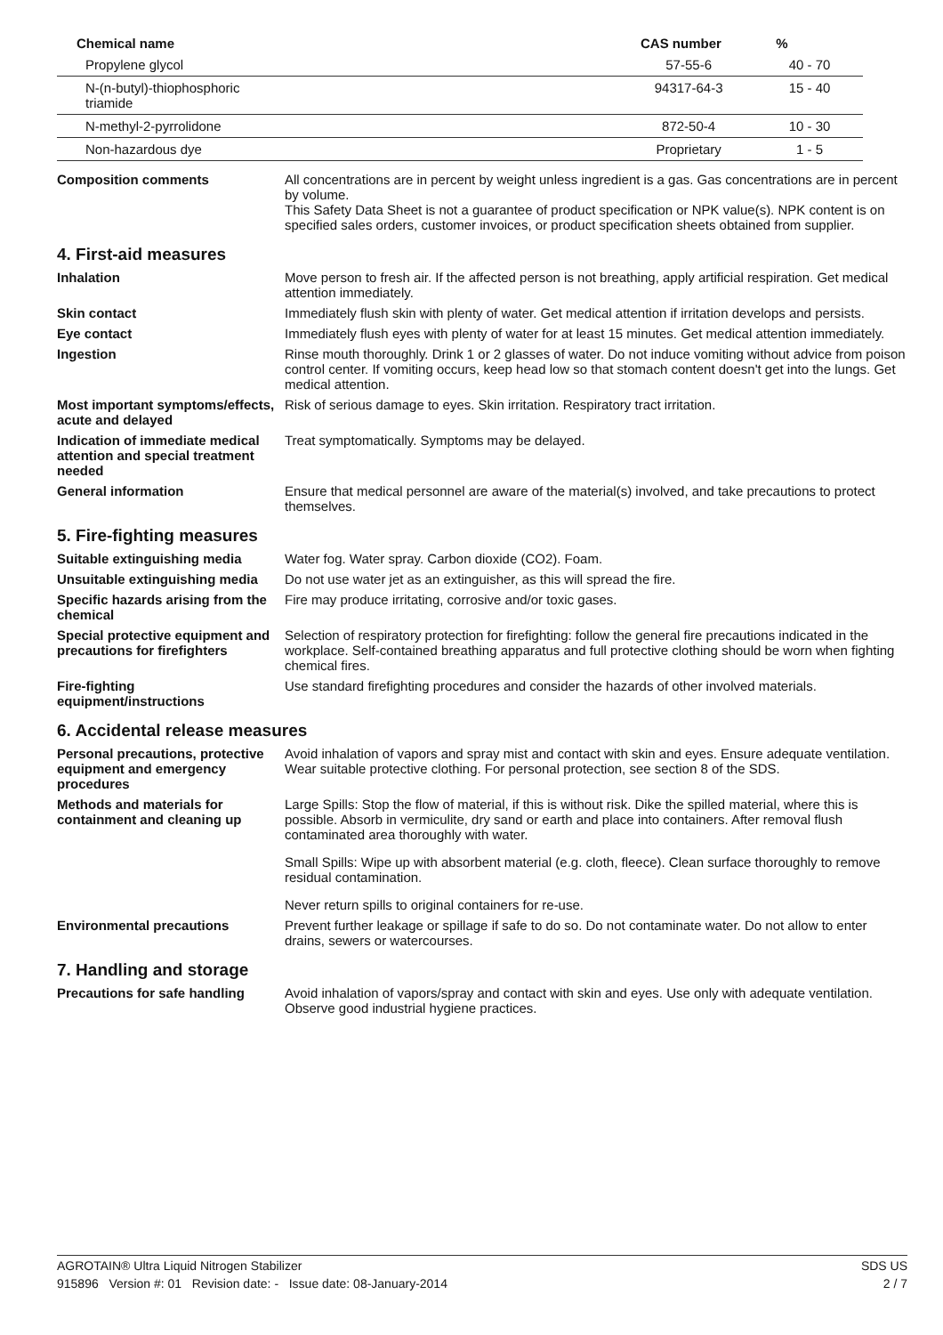| Chemical name | CAS number | % |
| --- | --- | --- |
| Propylene glycol | 57-55-6 | 40 - 70 |
| N-(n-butyl)-thiophosphoric triamide | 94317-64-3 | 15 - 40 |
| N-methyl-2-pyrrolidone | 872-50-4 | 10 - 30 |
| Non-hazardous dye | Proprietary | 1 - 5 |
Composition comments All concentrations are in percent by weight unless ingredient is a gas. Gas concentrations are in percent by volume.
This Safety Data Sheet is not a guarantee of product specification or NPK value(s). NPK content is on specified sales orders, customer invoices, or product specification sheets obtained from supplier.
4. First-aid measures
Inhalation Move person to fresh air. If the affected person is not breathing, apply artificial respiration. Get medical attention immediately.
Skin contact Immediately flush skin with plenty of water. Get medical attention if irritation develops and persists.
Eye contact Immediately flush eyes with plenty of water for at least 15 minutes. Get medical attention immediately.
Ingestion Rinse mouth thoroughly. Drink 1 or 2 glasses of water. Do not induce vomiting without advice from poison control center. If vomiting occurs, keep head low so that stomach content doesn't get into the lungs. Get medical attention.
Most important symptoms/effects, acute and delayed
Risk of serious damage to eyes. Skin irritation. Respiratory tract irritation.
Indication of immediate medical attention and special treatment needed
Treat symptomatically. Symptoms may be delayed.
General information Ensure that medical personnel are aware of the material(s) involved, and take precautions to protect themselves.
5. Fire-fighting measures
Suitable extinguishing media Water fog. Water spray. Carbon dioxide (CO2). Foam.
Unsuitable extinguishing media
Do not use water jet as an extinguisher, as this will spread the fire.
Specific hazards arising from the chemical
Fire may produce irritating, corrosive and/or toxic gases.
Special protective equipment and precautions for firefighters
Selection of respiratory protection for firefighting: follow the general fire precautions indicated in the workplace. Self-contained breathing apparatus and full protective clothing should be worn when fighting chemical fires.
Fire-fighting equipment/instructions
Use standard firefighting procedures and consider the hazards of other involved materials.
6. Accidental release measures
Personal precautions, protective equipment and emergency procedures
Avoid inhalation of vapors and spray mist and contact with skin and eyes. Ensure adequate ventilation. Wear suitable protective clothing. For personal protection, see section 8 of the SDS.
Methods and materials for containment and cleaning up
Large Spills: Stop the flow of material, if this is without risk. Dike the spilled material, where this is possible. Absorb in vermiculite, dry sand or earth and place into containers. After removal flush contaminated area thoroughly with water.
Small Spills: Wipe up with absorbent material (e.g. cloth, fleece). Clean surface thoroughly to remove residual contamination.
Never return spills to original containers for re-use.
Environmental precautions Prevent further leakage or spillage if safe to do so. Do not contaminate water. Do not allow to enter drains, sewers or watercourses.
7. Handling and storage
Precautions for safe handling
Avoid inhalation of vapors/spray and contact with skin and eyes. Use only with adequate ventilation. Observe good industrial hygiene practices.
AGROTAIN® Ultra Liquid Nitrogen Stabilizer SDS US
915896 Version #: 01 Revision date: - Issue date: 08-January-2014 2 / 7